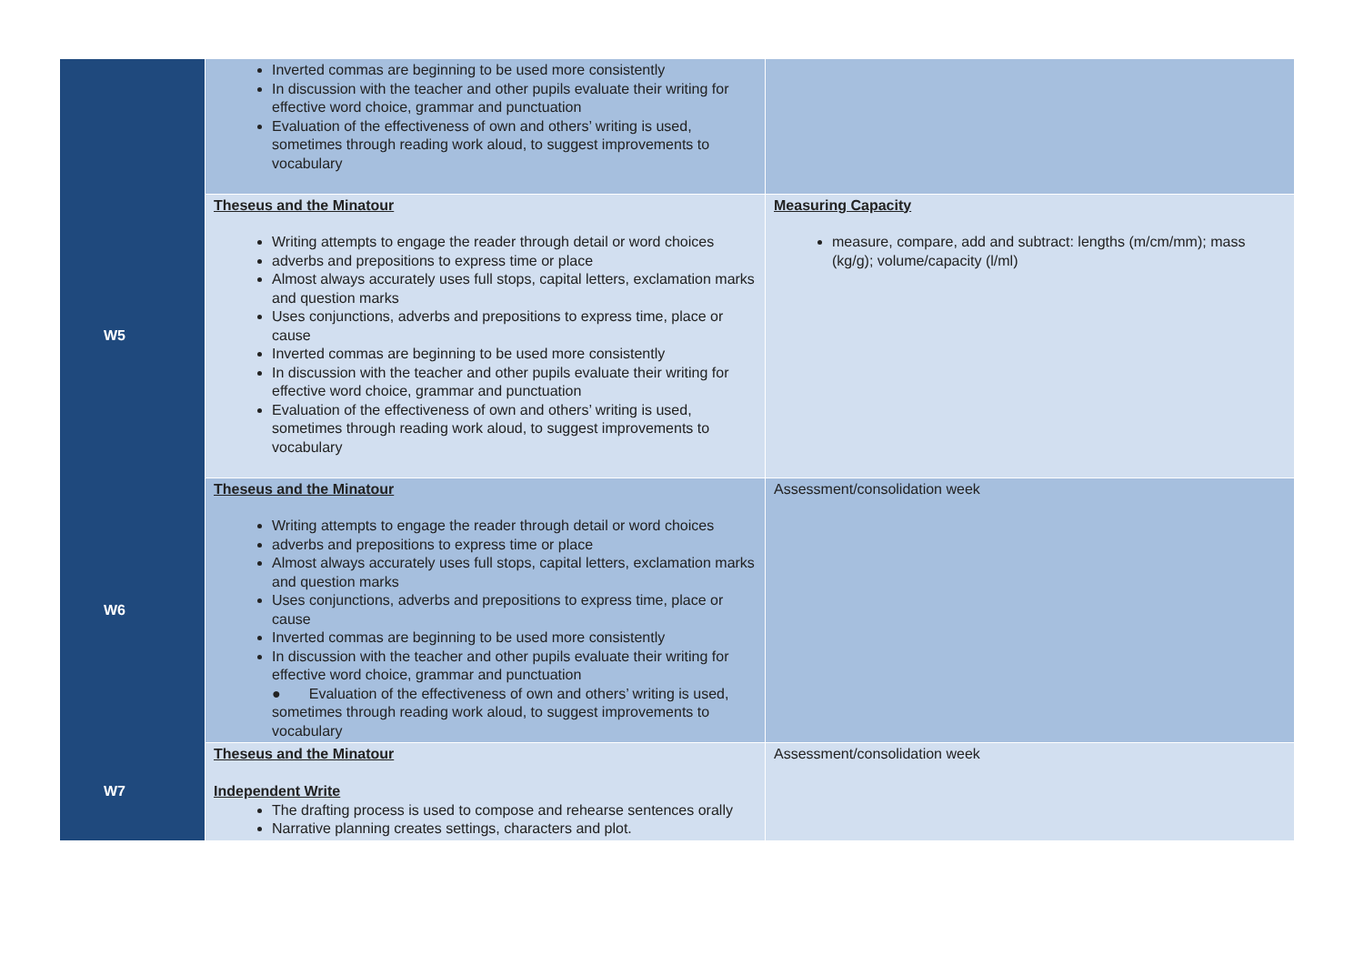| | Inverted commas are beginning to be used more consistently In discussion with the teacher and other pupils evaluate their writing for effective word choice, grammar and punctuation Evaluation of the effectiveness of own and others’ writing is used, sometimes through reading work aloud, to suggest improvements to vocabulary | |
| W5 | Theseus and the Minatour Writing attempts to engage the reader through detail or word choices adverbs and prepositions to express time or place Almost always accurately uses full stops, capital letters, exclamation marks and question marks Uses conjunctions, adverbs and prepositions to express time, place or cause Inverted commas are beginning to be used more consistently In discussion with the teacher and other pupils evaluate their writing for effective word choice, grammar and punctuation Evaluation of the effectiveness of own and others’ writing is used, sometimes through reading work aloud, to suggest improvements to vocabulary | Measuring Capacity measure, compare, add and subtract: lengths (m/cm/mm); mass (kg/g); volume/capacity (l/ml) |
| W6 | Theseus and the Minatour Writing attempts to engage the reader through detail or word choices adverbs and prepositions to express time or place Almost always accurately uses full stops, capital letters, exclamation marks and question marks Uses conjunctions, adverbs and prepositions to express time, place or cause Inverted commas are beginning to be used more consistently In discussion with the teacher and other pupils evaluate their writing for effective word choice, grammar and punctuation ● Evaluation of the effectiveness of own and others’ writing is used, sometimes through reading work aloud, to suggest improvements to vocabulary | Assessment/consolidation week |
| W7 | Theseus and the Minatour Independent Write The drafting process is used to compose and rehearse sentences orally Narrative planning creates settings, characters and plot. | Assessment/consolidation week |